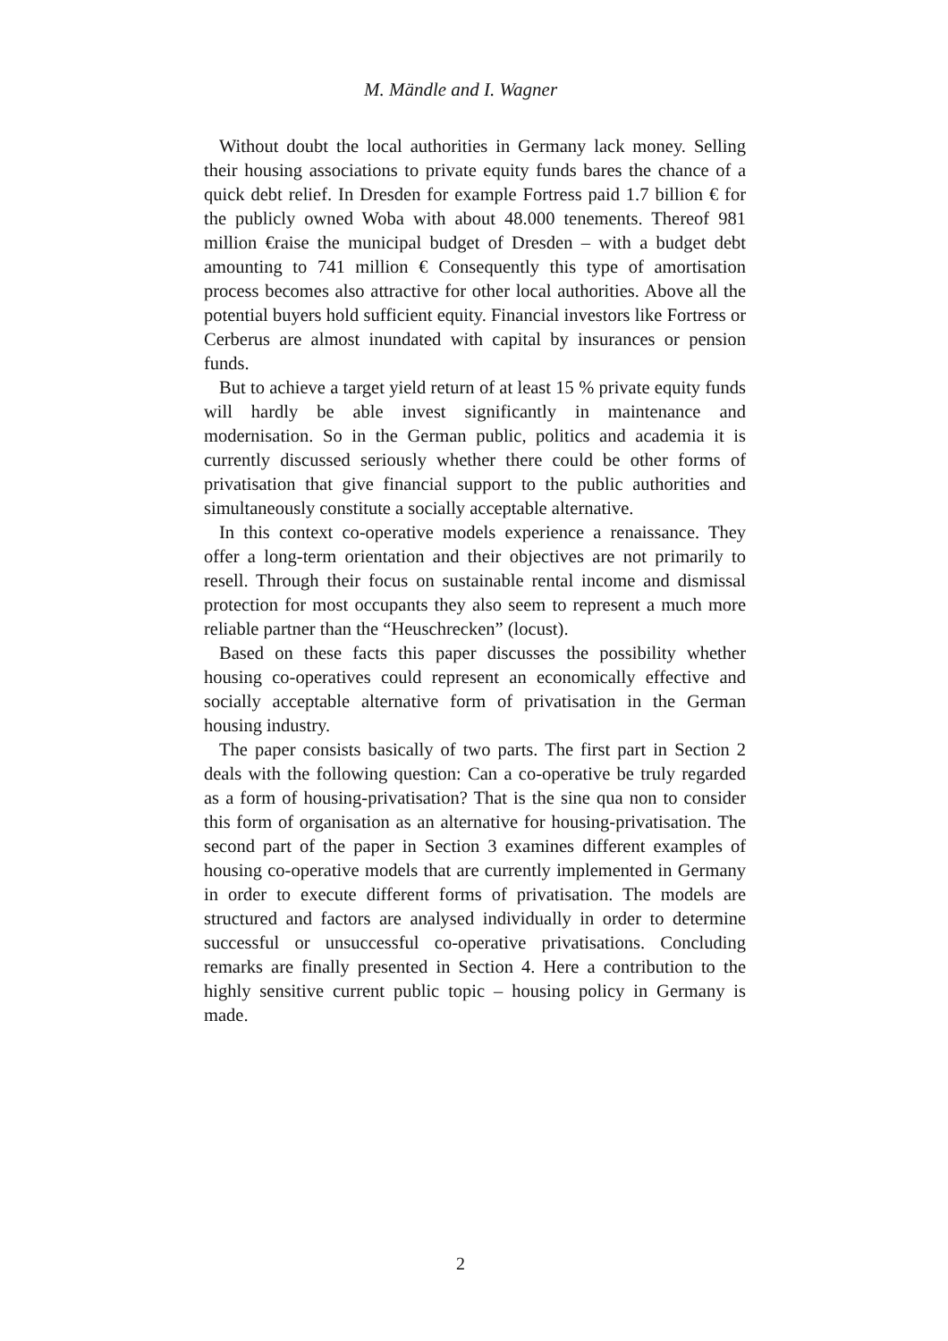M. Mändle and I. Wagner
Without doubt the local authorities in Germany lack money. Selling their housing associations to private equity funds bares the chance of a quick debt relief. In Dresden for example Fortress paid 1.7 billion € for the publicly owned Woba with about 48.000 tenements. Thereof 981 million €raise the municipal budget of Dresden – with a budget debt amounting to 741 million € Consequently this type of amortisation process becomes also attractive for other local authorities. Above all the potential buyers hold sufficient equity. Financial investors like Fortress or Cerberus are almost inundated with capital by insurances or pension funds.
But to achieve a target yield return of at least 15 % private equity funds will hardly be able invest significantly in maintenance and modernisation. So in the German public, politics and academia it is currently discussed seriously whether there could be other forms of privatisation that give financial support to the public authorities and simultaneously constitute a socially acceptable alternative.
In this context co-operative models experience a renaissance. They offer a long-term orientation and their objectives are not primarily to resell. Through their focus on sustainable rental income and dismissal protection for most occupants they also seem to represent a much more reliable partner than the “Heuschrecken” (locust).
Based on these facts this paper discusses the possibility whether housing co-operatives could represent an economically effective and socially acceptable alternative form of privatisation in the German housing industry.
The paper consists basically of two parts. The first part in Section 2 deals with the following question: Can a co-operative be truly regarded as a form of housing-privatisation? That is the sine qua non to consider this form of organisation as an alternative for housing-privatisation. The second part of the paper in Section 3 examines different examples of housing co-operative models that are currently implemented in Germany in order to execute different forms of privatisation. The models are structured and factors are analysed individually in order to determine successful or unsuccessful co-operative privatisations. Concluding remarks are finally presented in Section 4. Here a contribution to the highly sensitive current public topic – housing policy in Germany is made.
2